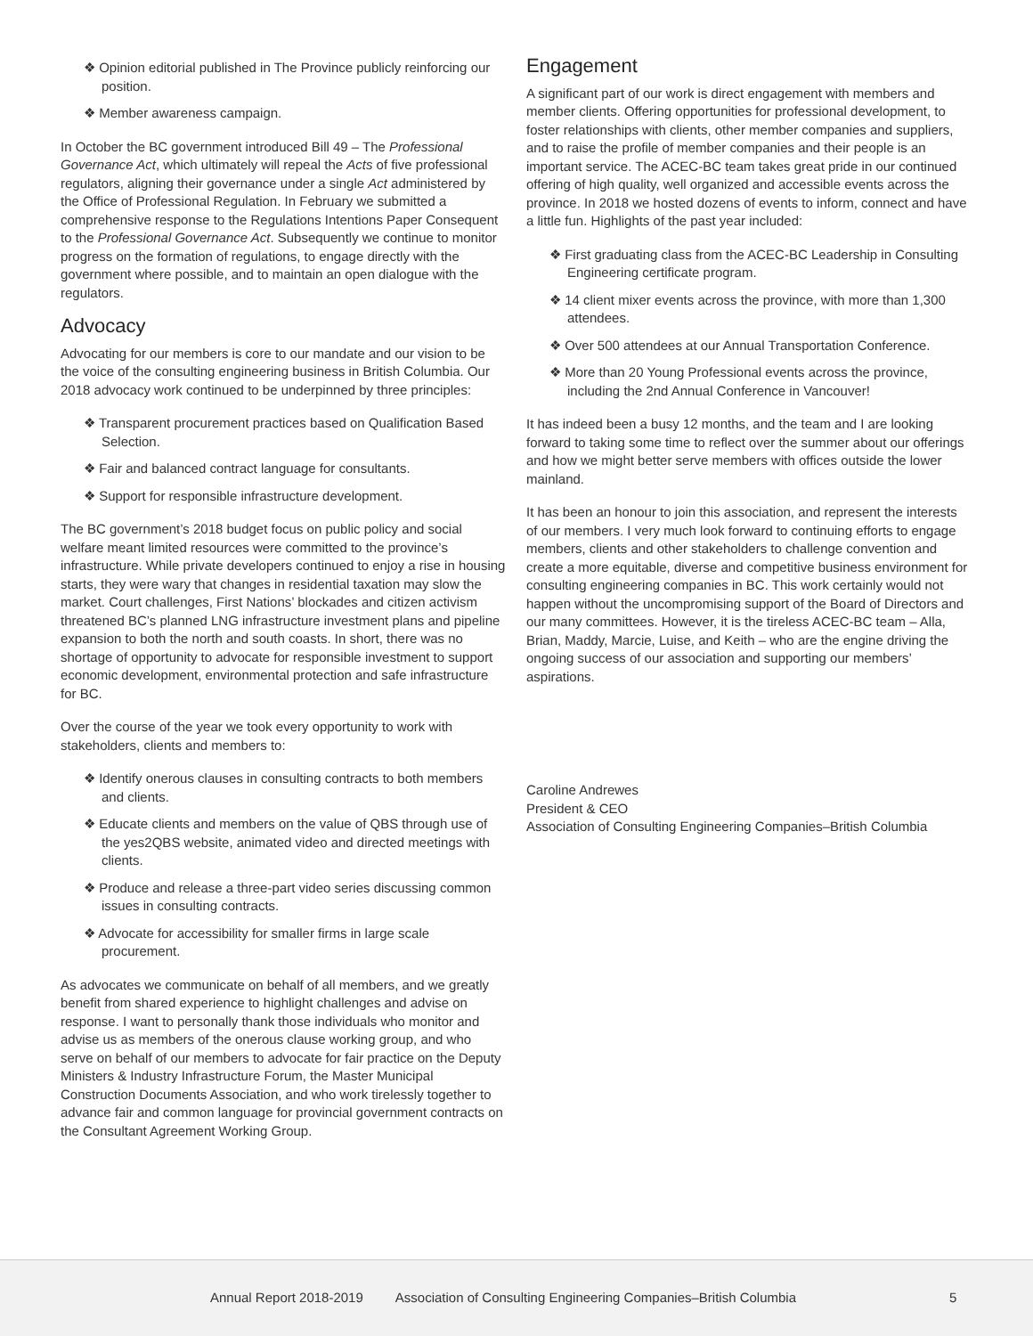❖ Opinion editorial published in The Province publicly reinforcing our position.
❖ Member awareness campaign.
In October the BC government introduced Bill 49 – The Professional Governance Act, which ultimately will repeal the Acts of five professional regulators, aligning their governance under a single Act administered by the Office of Professional Regulation. In February we submitted a comprehensive response to the Regulations Intentions Paper Consequent to the Professional Governance Act. Subsequently we continue to monitor progress on the formation of regulations, to engage directly with the government where possible, and to maintain an open dialogue with the regulators.
Advocacy
Advocating for our members is core to our mandate and our vision to be the voice of the consulting engineering business in British Columbia. Our 2018 advocacy work continued to be underpinned by three principles:
❖ Transparent procurement practices based on Qualification Based Selection.
❖ Fair and balanced contract language for consultants.
❖ Support for responsible infrastructure development.
The BC government’s 2018 budget focus on public policy and social welfare meant limited resources were committed to the province’s infrastructure. While private developers continued to enjoy a rise in housing starts, they were wary that changes in residential taxation may slow the market. Court challenges, First Nations’ blockades and citizen activism threatened BC’s planned LNG infrastructure investment plans and pipeline expansion to both the north and south coasts. In short, there was no shortage of opportunity to advocate for responsible investment to support economic development, environmental protection and safe infrastructure for BC.
Over the course of the year we took every opportunity to work with stakeholders, clients and members to:
❖ Identify onerous clauses in consulting contracts to both members and clients.
❖ Educate clients and members on the value of QBS through use of the yes2QBS website, animated video and directed meetings with clients.
❖ Produce and release a three-part video series discussing common issues in consulting contracts.
❖ Advocate for accessibility for smaller firms in large scale procurement.
As advocates we communicate on behalf of all members, and we greatly benefit from shared experience to highlight challenges and advise on response. I want to personally thank those individuals who monitor and advise us as members of the onerous clause working group, and who serve on behalf of our members to advocate for fair practice on the Deputy Ministers & Industry Infrastructure Forum, the Master Municipal Construction Documents Association, and who work tirelessly together to advance fair and common language for provincial government contracts on the Consultant Agreement Working Group.
Engagement
A significant part of our work is direct engagement with members and member clients. Offering opportunities for professional development, to foster relationships with clients, other member companies and suppliers, and to raise the profile of member companies and their people is an important service. The ACEC-BC team takes great pride in our continued offering of high quality, well organized and accessible events across the province. In 2018 we hosted dozens of events to inform, connect and have a little fun. Highlights of the past year included:
❖ First graduating class from the ACEC-BC Leadership in Consulting Engineering certificate program.
❖ 14 client mixer events across the province, with more than 1,300 attendees.
❖ Over 500 attendees at our Annual Transportation Conference.
❖ More than 20 Young Professional events across the province, including the 2nd Annual Conference in Vancouver!
It has indeed been a busy 12 months, and the team and I are looking forward to taking some time to reflect over the summer about our offerings and how we might better serve members with offices outside the lower mainland.
It has been an honour to join this association, and represent the interests of our members. I very much look forward to continuing efforts to engage members, clients and other stakeholders to challenge convention and create a more equitable, diverse and competitive business environment for consulting engineering companies in BC. This work certainly would not happen without the uncompromising support of the Board of Directors and our many committees. However, it is the tireless ACEC-BC team – Alla, Brian, Maddy, Marcie, Luise, and Keith – who are the engine driving the ongoing success of our association and supporting our members’ aspirations.
Caroline Andrewes
President & CEO
Association of Consulting Engineering Companies–British Columbia
Annual Report 2018-2019 Association of Consulting Engineering Companies–British Columbia 5